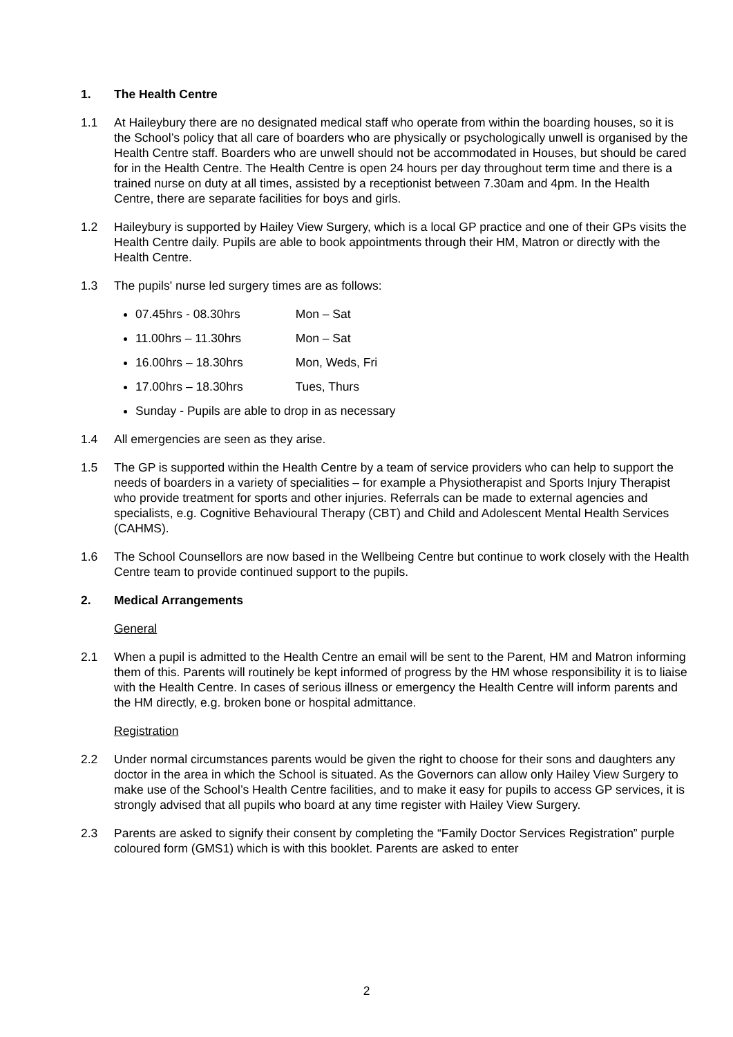1. The Health Centre
1.1 At Haileybury there are no designated medical staff who operate from within the boarding houses, so it is the School’s policy that all care of boarders who are physically or psychologically unwell is organised by the Health Centre staff. Boarders who are unwell should not be accommodated in Houses, but should be cared for in the Health Centre. The Health Centre is open 24 hours per day throughout term time and there is a trained nurse on duty at all times, assisted by a receptionist between 7.30am and 4pm. In the Health Centre, there are separate facilities for boys and girls.
1.2 Haileybury is supported by Hailey View Surgery, which is a local GP practice and one of their GPs visits the Health Centre daily. Pupils are able to book appointments through their HM, Matron or directly with the Health Centre.
1.3 The pupils' nurse led surgery times are as follows:
07.45hrs - 08.30hrs Mon – Sat
11.00hrs – 11.30hrs Mon – Sat
16.00hrs – 18.30hrs Mon, Weds, Fri
17.00hrs – 18.30hrs Tues, Thurs
Sunday - Pupils are able to drop in as necessary
1.4 All emergencies are seen as they arise.
1.5 The GP is supported within the Health Centre by a team of service providers who can help to support the needs of boarders in a variety of specialities – for example a Physiotherapist and Sports Injury Therapist who provide treatment for sports and other injuries. Referrals can be made to external agencies and specialists, e.g. Cognitive Behavioural Therapy (CBT) and Child and Adolescent Mental Health Services (CAHMS).
1.6 The School Counsellors are now based in the Wellbeing Centre but continue to work closely with the Health Centre team to provide continued support to the pupils.
2. Medical Arrangements
General
2.1 When a pupil is admitted to the Health Centre an email will be sent to the Parent, HM and Matron informing them of this. Parents will routinely be kept informed of progress by the HM whose responsibility it is to liaise with the Health Centre. In cases of serious illness or emergency the Health Centre will inform parents and the HM directly, e.g. broken bone or hospital admittance.
Registration
2.2 Under normal circumstances parents would be given the right to choose for their sons and daughters any doctor in the area in which the School is situated. As the Governors can allow only Hailey View Surgery to make use of the School’s Health Centre facilities, and to make it easy for pupils to access GP services, it is strongly advised that all pupils who board at any time register with Hailey View Surgery.
2.3 Parents are asked to signify their consent by completing the “Family Doctor Services Registration” purple coloured form (GMS1) which is with this booklet. Parents are asked to enter
2